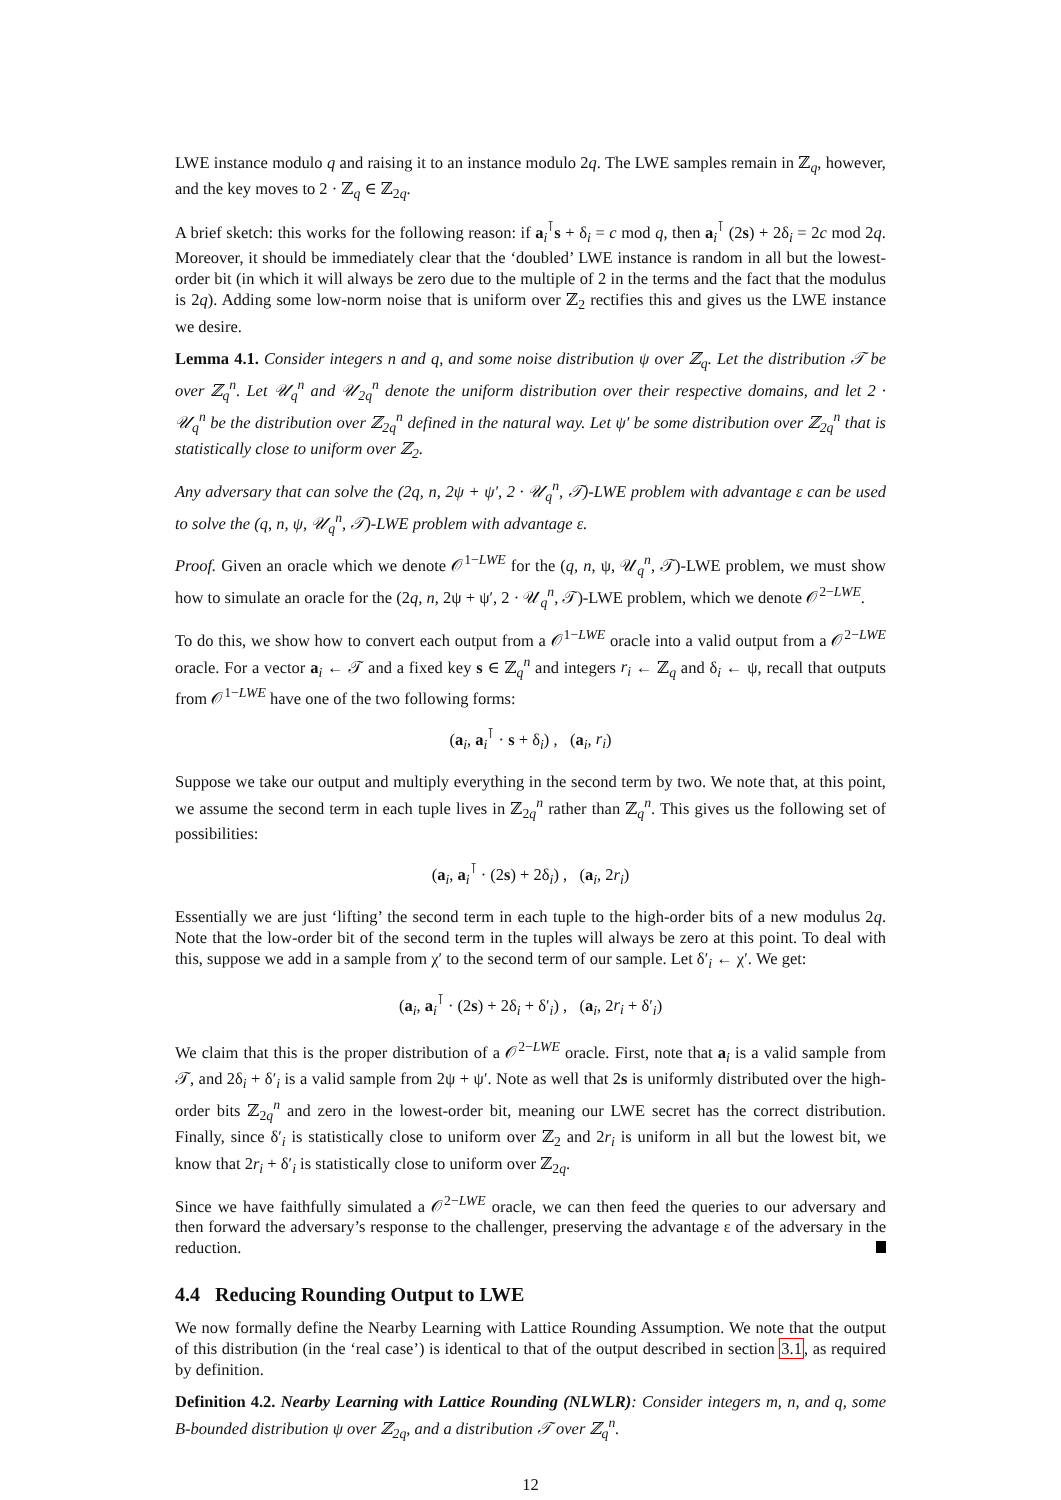LWE instance modulo q and raising it to an instance modulo 2q. The LWE samples remain in ℤ<sub>q</sub>, however, and the key moves to 2 · ℤ<sub>q</sub> ∈ ℤ<sub>2q</sub>.
A brief sketch: this works for the following reason: if a<sub>i</sub><sup>⊺</sup>s + δ<sub>i</sub> = c mod q, then a<sub>i</sub><sup>⊺</sup> (2s) + 2δ<sub>i</sub> = 2c mod 2q. Moreover, it should be immediately clear that the ‘doubled’ LWE instance is random in all but the lowest-order bit (in which it will always be zero due to the multiple of 2 in the terms and the fact that the modulus is 2q). Adding some low-norm noise that is uniform over ℤ<sub>2</sub> rectifies this and gives us the LWE instance we desire.
Lemma 4.1. Consider integers n and q, and some noise distribution ψ over ℤ<sub>q</sub>. Let the distribution 𝒯 be over ℤ<sub>q</sub><sup>n</sup>. Let 𝒰<sub>q</sub><sup>n</sup> and 𝒰<sub>2q</sub><sup>n</sup> denote the uniform distribution over their respective domains, and let 2 · 𝒰<sub>q</sub><sup>n</sup> be the distribution over ℤ<sub>2q</sub><sup>n</sup> defined in the natural way. Let ψ′ be some distribution over ℤ<sub>2q</sub><sup>n</sup> that is statistically close to uniform over ℤ<sub>2</sub>.
Any adversary that can solve the (2q, n, 2ψ + ψ′, 2 · 𝒰<sub>q</sub><sup>n</sup>, 𝒯)-LWE problem with advantage ε can be used to solve the (q, n, ψ, 𝒰<sub>q</sub><sup>n</sup>, 𝒯)-LWE problem with advantage ε.
Proof. Given an oracle which we denote 𝒪<sup>1−LWE</sup> for the (q, n, ψ, 𝒰<sub>q</sub><sup>n</sup>, 𝒯)-LWE problem, we must show how to simulate an oracle for the (2q, n, 2ψ + ψ′, 2 · 𝒰<sub>q</sub><sup>n</sup>, 𝒯)-LWE problem, which we denote 𝒪<sup>2−LWE</sup>.
To do this, we show how to convert each output from a 𝒪<sup>1−LWE</sup> oracle into a valid output from a 𝒪<sup>2−LWE</sup> oracle. For a vector a<sub>i</sub> ← 𝒯 and a fixed key s ∈ ℤ<sub>q</sub><sup>n</sup> and integers r<sub>i</sub> ← ℤ<sub>q</sub> and δ<sub>i</sub> ← ψ, recall that outputs from 𝒪<sup>1−LWE</sup> have one of the two following forms:
(a<sub>i</sub>, a<sub>i</sub><sup>⊺</sup> · s + δ<sub>i</sub>) , (a<sub>i</sub>, r<sub>i</sub>)
Suppose we take our output and multiply everything in the second term by two. We note that, at this point, we assume the second term in each tuple lives in ℤ<sub>2q</sub><sup>n</sup> rather than ℤ<sub>q</sub><sup>n</sup>. This gives us the following set of possibilities:
(a<sub>i</sub>, a<sub>i</sub><sup>⊺</sup> · (2s) + 2δ<sub>i</sub>) , (a<sub>i</sub>, 2r<sub>i</sub>)
Essentially we are just ‘lifting’ the second term in each tuple to the high-order bits of a new modulus 2q. Note that the low-order bit of the second term in the tuples will always be zero at this point. To deal with this, suppose we add in a sample from χ′ to the second term of our sample. Let δ′<sub>i</sub> ← χ′. We get:
(a<sub>i</sub>, a<sub>i</sub><sup>⊺</sup> · (2s) + 2δ<sub>i</sub> + δ′<sub>i</sub>) , (a<sub>i</sub>, 2r<sub>i</sub> + δ′<sub>i</sub>)
We claim that this is the proper distribution of a 𝒪<sup>2−LWE</sup> oracle. First, note that a<sub>i</sub> is a valid sample from 𝒯, and 2δ<sub>i</sub> + δ′<sub>i</sub> is a valid sample from 2ψ + ψ′. Note as well that 2s is uniformly distributed over the high-order bits ℤ<sub>2q</sub><sup>n</sup> and zero in the lowest-order bit, meaning our LWE secret has the correct distribution. Finally, since δ′<sub>i</sub> is statistically close to uniform over ℤ<sub>2</sub> and 2r<sub>i</sub> is uniform in all but the lowest bit, we know that 2r<sub>i</sub> + δ′<sub>i</sub> is statistically close to uniform over ℤ<sub>2q</sub>.
Since we have faithfully simulated a 𝒪<sup>2−LWE</sup> oracle, we can then feed the queries to our adversary and then forward the adversary’s response to the challenger, preserving the advantage ε of the adversary in the reduction.
4.4 Reducing Rounding Output to LWE
We now formally define the Nearby Learning with Lattice Rounding Assumption. We note that the output of this distribution (in the ‘real case’) is identical to that of the output described in section 3.1, as required by definition.
Definition 4.2. Nearby Learning with Lattice Rounding (NLWLR): Consider integers m, n, and q, some B-bounded distribution ψ over ℤ<sub>2q</sub>, and a distribution 𝒯 over ℤ<sub>q</sub><sup>n</sup>.
12